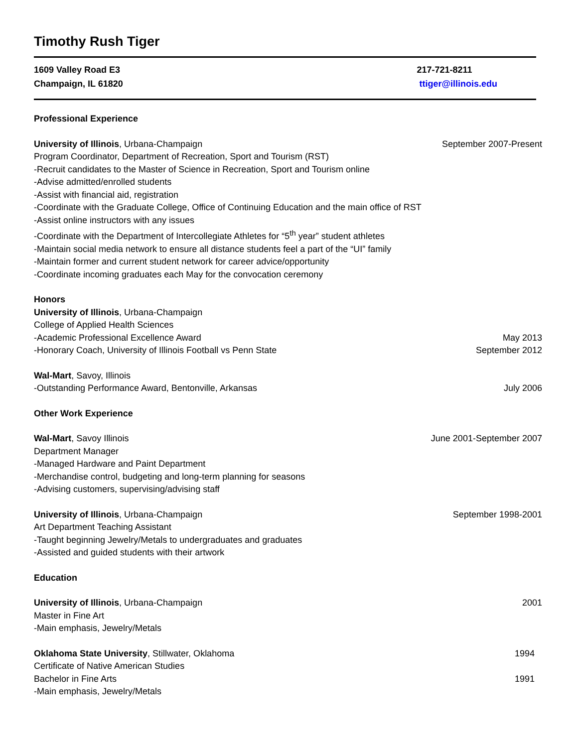Timothy Rush Tiger
1609 Valley Road E3
Champaign, IL 61820
217-721-8211
ttiger@illinois.edu
Professional Experience
University of Illinois, Urbana-Champaign September 2007-Present
Program Coordinator, Department of Recreation, Sport and Tourism (RST)
-Recruit candidates to the Master of Science in Recreation, Sport and Tourism online
-Advise admitted/enrolled students
-Assist with financial aid, registration
-Coordinate with the Graduate College, Office of Continuing Education and the main office of RST
-Assist online instructors with any issues
-Coordinate with the Department of Intercollegiate Athletes for “5<sup>th</sup> year” student athletes
-Maintain social media network to ensure all distance students feel a part of the “UI” family
-Maintain former and current student network for career advice/opportunity
-Coordinate incoming graduates each May for the convocation ceremony
Honors
University of Illinois, Urbana-Champaign
College of Applied Health Sciences
-Academic Professional Excellence Award May 2013
-Honorary Coach, University of Illinois Football vs Penn State September 2012
Wal-Mart, Savoy, Illinois
-Outstanding Performance Award, Bentonville, Arkansas July 2006
Other Work Experience
Wal-Mart, Savoy Illinois June 2001-September 2007
Department Manager
-Managed Hardware and Paint Department
-Merchandise control, budgeting and long-term planning for seasons
-Advising customers, supervising/advising staff
University of Illinois, Urbana-Champaign September 1998-2001
Art Department Teaching Assistant
-Taught beginning Jewelry/Metals to undergraduates and graduates
-Assisted and guided students with their artwork
Education
University of Illinois, Urbana-Champaign 2001
Master in Fine Art
-Main emphasis, Jewelry/Metals
Oklahoma State University, Stillwater, Oklahoma 1994
Certificate of Native American Studies
Bachelor in Fine Arts 1991
-Main emphasis, Jewelry/Metals